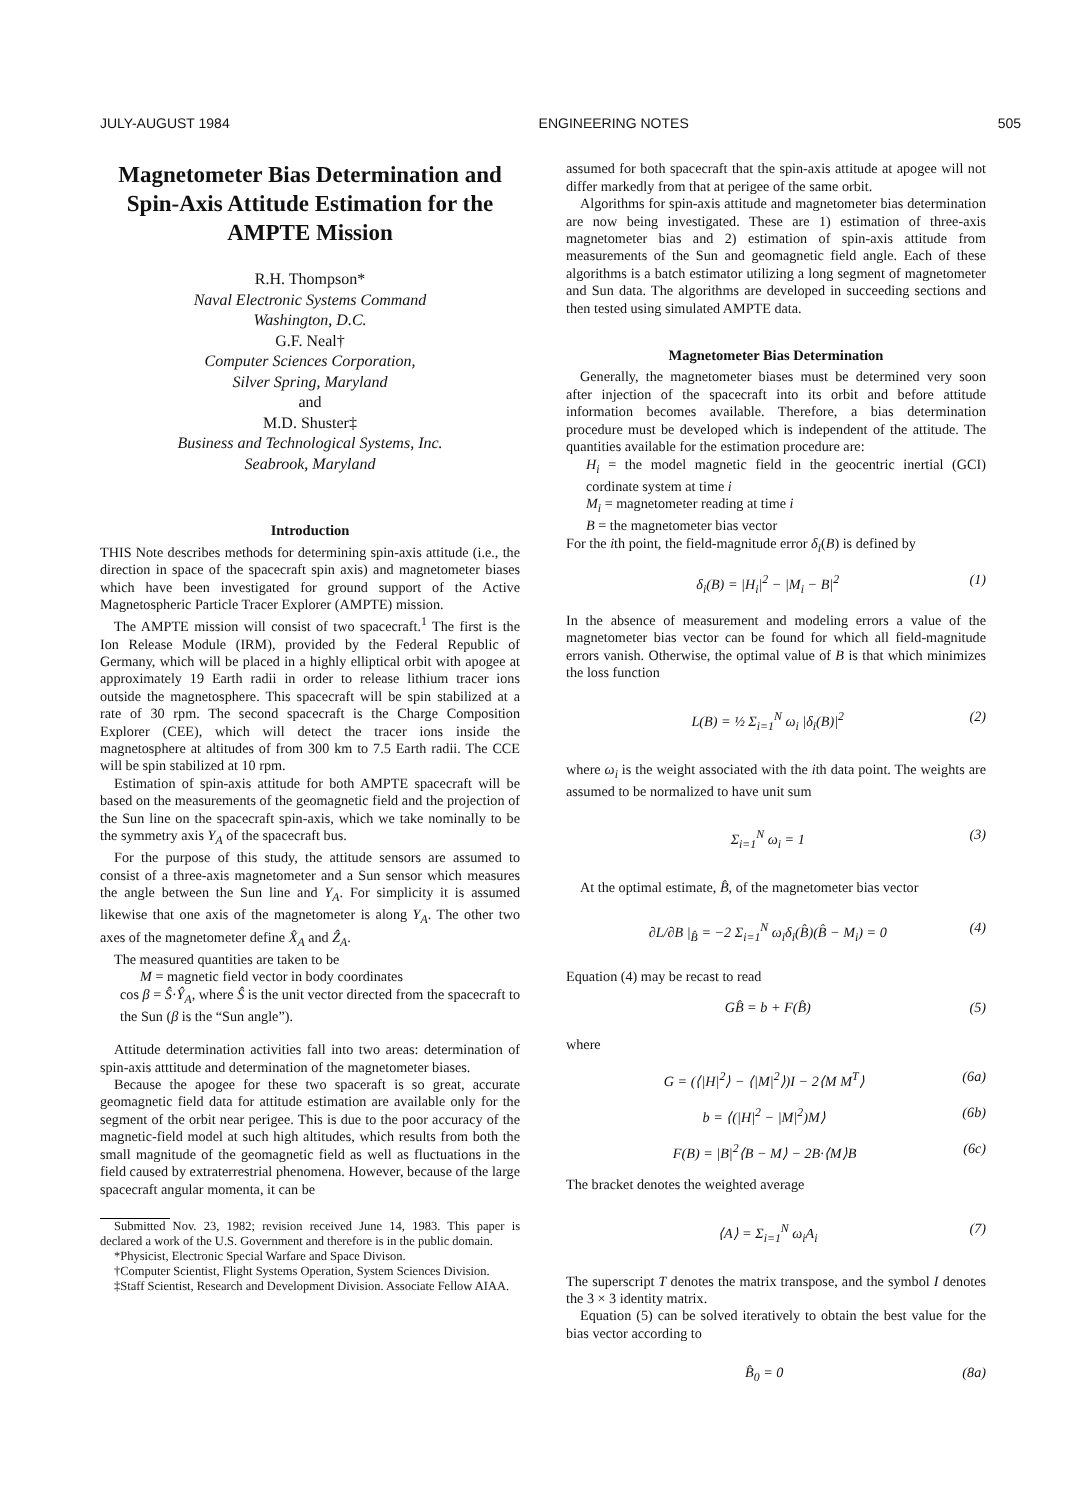JULY-AUGUST 1984 ENGINEERING NOTES 505
Magnetometer Bias Determination and Spin-Axis Attitude Estimation for the AMPTE Mission
R.H. Thompson*
Naval Electronic Systems Command
Washington, D.C.
G.F. Neal†
Computer Sciences Corporation,
Silver Spring, Maryland
and
M.D. Shuster‡
Business and Technological Systems, Inc.
Seabrook, Maryland
Introduction
THIS Note describes methods for determining spin-axis attitude (i.e., the direction in space of the spacecraft spin axis) and magnetometer biases which have been investigated for ground support of the Active Magnetospheric Particle Tracer Explorer (AMPTE) mission.
The AMPTE mission will consist of two spacecraft.<sup>1</sup> The first is the Ion Release Module (IRM), provided by the Federal Republic of Germany, which will be placed in a highly elliptical orbit with apogee at approximately 19 Earth radii in order to release lithium tracer ions outside the magnetosphere. This spacecraft will be spin stabilized at a rate of 30 rpm. The second spacecraft is the Charge Composition Explorer (CEE), which will detect the tracer ions inside the magnetosphere at altitudes of from 300 km to 7.5 Earth radii. The CCE will be spin stabilized at 10 rpm.
Estimation of spin-axis attitude for both AMPTE spacecraft will be based on the measurements of the geomagnetic field and the projection of the Sun line on the spacecraft spin-axis, which we take nominally to be the symmetry axis Y<sub>A</sub> of the spacecraft bus.
For the purpose of this study, the attitude sensors are assumed to consist of a three-axis magnetometer and a Sun sensor which measures the angle between the Sun line and Y<sub>A</sub>. For simplicity it is assumed likewise that one axis of the magnetometer is along Y<sub>A</sub>. The other two axes of the magnetometer define X̂<sub>A</sub> and Ẑ<sub>A</sub>.
The measured quantities are taken to be
M = magnetic field vector in body coordinates
cos β = Ŝ·Ŷ<sub>A</sub>, where Ŝ is the unit vector directed from the spacecraft to the Sun (β is the “Sun angle”).
Attitude determination activities fall into two areas: determination of spin-axis atttitude and determination of the magnetometer biases.
Because the apogee for these two spaceraft is so great, accurate geomagnetic field data for attitude estimation are available only for the segment of the orbit near perigee. This is due to the poor accuracy of the magnetic-field model at such high altitudes, which results from both the small magnitude of the geomagnetic field as well as fluctuations in the field caused by extraterrestrial phenomena. However, because of the large spacecraft angular momenta, it can be
Submitted Nov. 23, 1982; revision received June 14, 1983. This paper is declared a work of the U.S. Government and therefore is in the public domain.
*Physicist, Electronic Special Warfare and Space Divison.
†Computer Scientist, Flight Systems Operation, System Sciences Division.
‡Staff Scientist, Research and Development Division. Associate Fellow AIAA.
assumed for both spacecraft that the spin-axis attitude at apogee will not differ markedly from that at perigee of the same orbit.
Algorithms for spin-axis attitude and magnetometer bias determination are now being investigated. These are 1) estimation of three-axis magnetometer bias and 2) estimation of spin-axis attitude from measurements of the Sun and geomagnetic field angle. Each of these algorithms is a batch estimator utilizing a long segment of magnetometer and Sun data. The algorithms are developed in succeeding sections and then tested using simulated AMPTE data.
Magnetometer Bias Determination
Generally, the magnetometer biases must be determined very soon after injection of the spacecraft into its orbit and before attitude information becomes available. Therefore, a bias determination procedure must be developed which is independent of the attitude. The quantities available for the estimation procedure are:
H<sub>i</sub> = the model magnetic field in the geocentric inertial (GCI) cordinate system at time i
M<sub>i</sub> = magnetometer reading at time i
B = the magnetometer bias vector
For the ith point, the field-magnitude error δ<sub>i</sub>(B) is defined by
δ<sub>i</sub>(B) = |H<sub>i</sub>|<sup>2</sup> − |M<sub>i</sub> − B|<sup>2</sup> (1)
In the absence of measurement and modeling errors a value of the magnetometer bias vector can be found for which all field-magnitude errors vanish. Otherwise, the optimal value of B is that which minimizes the loss function
L(B) = ½ Σ<sub>i=1</sub><sup>N</sup> ω<sub>i</sub> |δ<sub>i</sub>(B)|<sup>2</sup> (2)
where ω<sub>i</sub> is the weight associated with the ith data point. The weights are assumed to be normalized to have unit sum
Σ<sub>i=1</sub><sup>N</sup> ω<sub>i</sub> = 1 (3)
At the optimal estimate, B̂, of the magnetometer bias vector
∂L/∂B |<sub>B̂</sub> = −2 Σ<sub>i=1</sub><sup>N</sup> ω<sub>i</sub>δ<sub>i</sub>(B̂)(B̂ − M<sub>i</sub>) = 0 (4)
Equation (4) may be recast to read
GB̂ = b + F(B̂) (5)
where
G = (⟨|H|<sup>2</sup>⟩ − ⟨|M|<sup>2</sup>⟩)I − 2⟨M M<sup>T</sup>⟩ (6a)
b = ⟨(|H|<sup>2</sup> − |M|<sup>2</sup>)M⟩ (6b)
F(B) = |B|<sup>2</sup>⟨B − M⟩ − 2B·⟨M⟩B (6c)
The bracket denotes the weighted average
⟨A⟩ = Σ<sub>i=1</sub><sup>N</sup> ω<sub>i</sub>A<sub>i</sub> (7)
The superscript T denotes the matrix transpose, and the symbol I denotes the 3 × 3 identity matrix.
Equation (5) can be solved iteratively to obtain the best value for the bias vector according to
B̂<sub>0</sub> = 0 (8a)